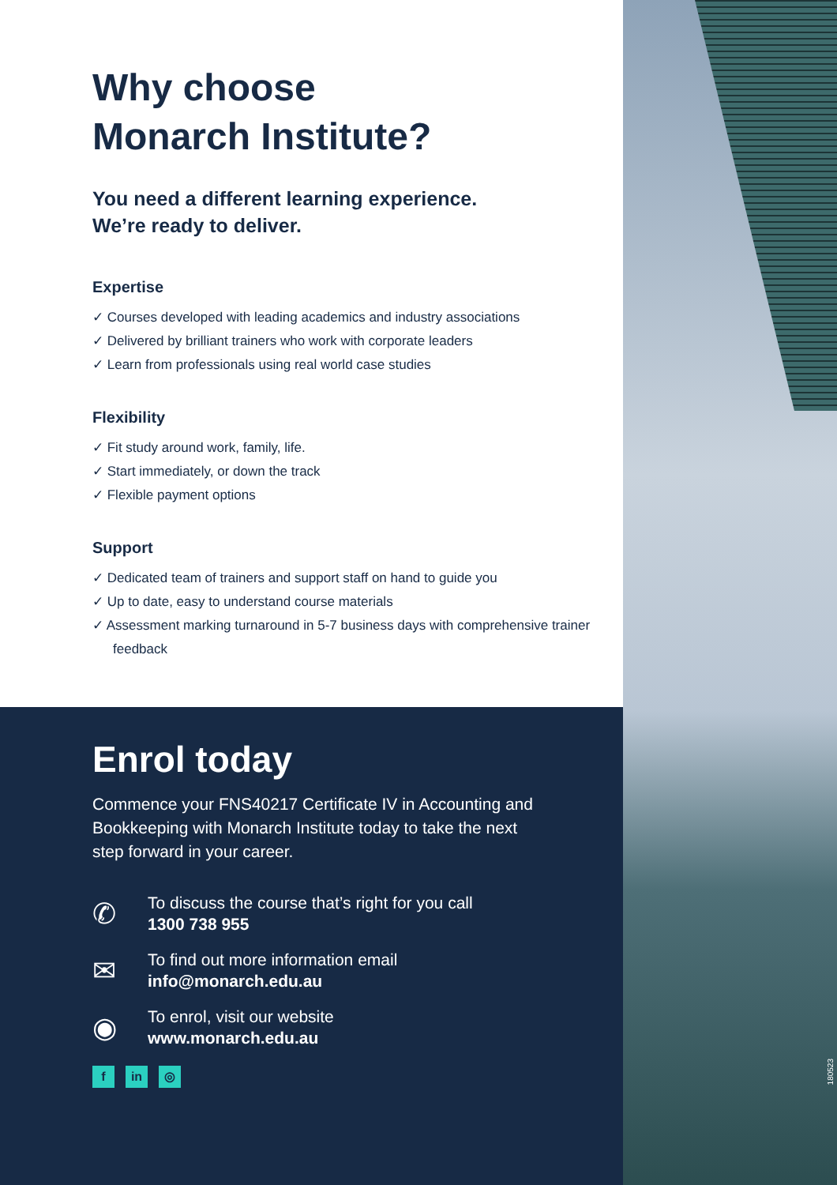Why choose
Monarch Institute?
You need a different learning experience.
We’re ready to deliver.
Expertise
✓ Courses developed with leading academics and industry associations
✓ Delivered by brilliant trainers who work with corporate leaders
✓ Learn from professionals using real world case studies
Flexibility
✓ Fit study around work, family, life.
✓ Start immediately, or down the track
✓ Flexible payment options
Support
✓ Dedicated team of trainers and support staff on hand to guide you
✓ Up to date, easy to understand course materials
✓ Assessment marking turnaround in 5-7 business days with comprehensive trainer feedback
Enrol today
Commence your FNS40217 Certificate IV in Accounting and Bookkeeping with Monarch Institute today to take the next step forward in your career.
✆
To discuss the course that’s right for you call
1300 738 955
✉
To find out more information email
info@monarch.edu.au
◉
To enrol, visit our website
www.monarch.edu.au
f in ◎
180523